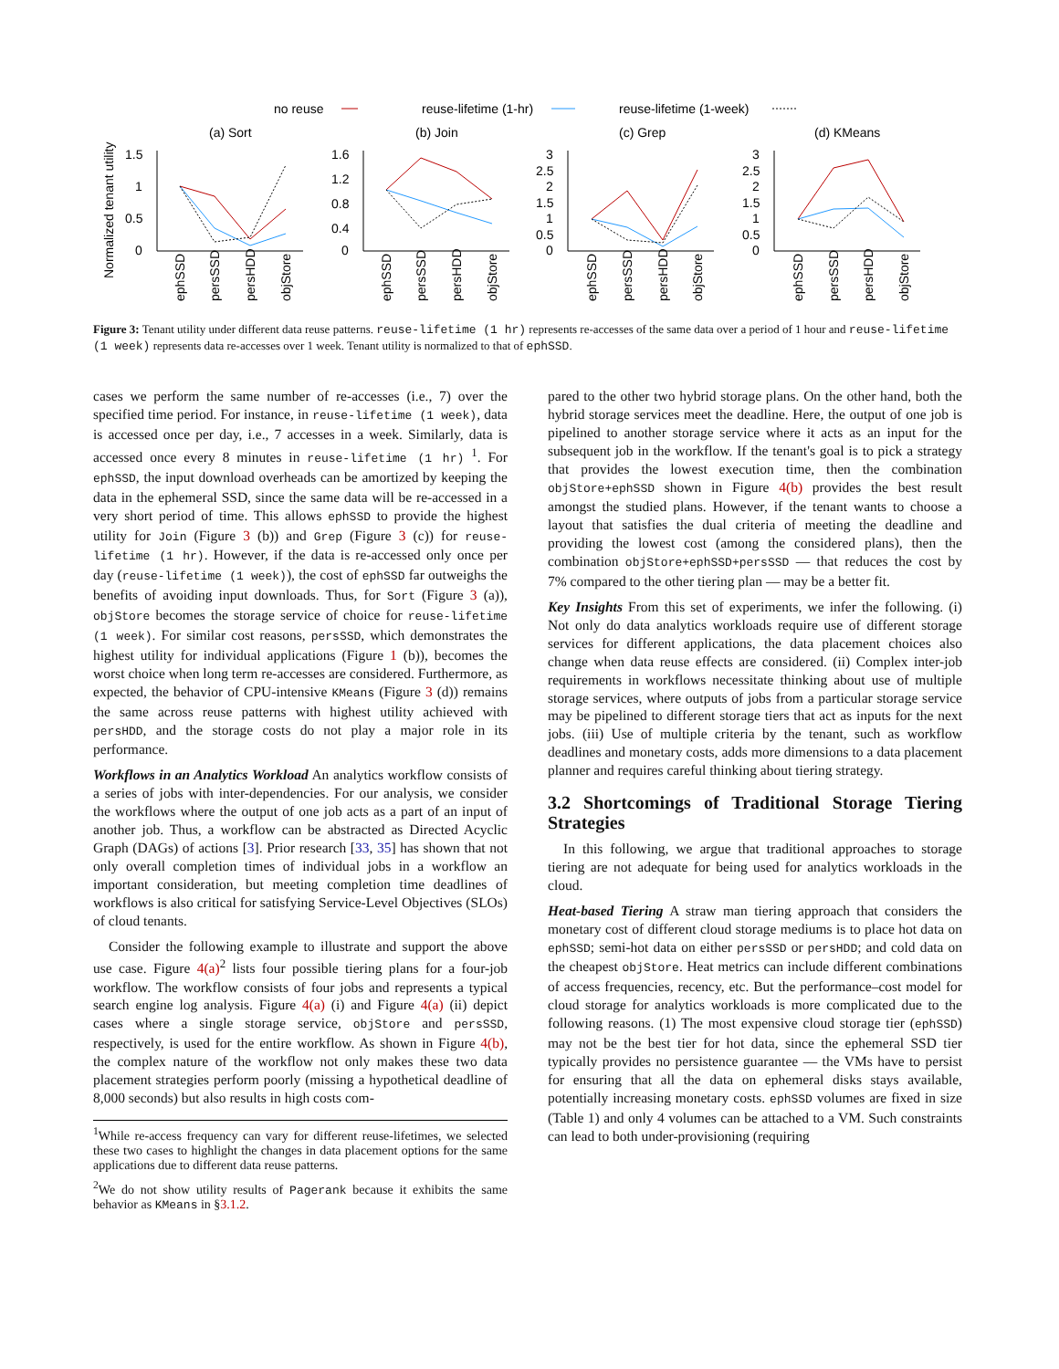no reuse
reuse-lifetime (1-hr)
reuse-lifetime (1-week)
(a) Sort
(b) Join
(c) Grep
(d) KMeans
Normalized tenant utility
1.5
1
0.5
0
1.6
1.2
0.8
0.4
0
3
2.5
2
1.5
1
0.5
0
3
2.5
2
1.5
1
0.5
0
ephSSD
persSSD
persHDD
objStore
ephSSD
persSSD
persHDD
objStore
ephSSD
persSSD
persHDD
objStore
ephSSD
persSSD
persHDD
objStore
Figure 3: Tenant utility under different data reuse patterns. reuse-lifetime (1 hr) represents re-accesses of the same data over a period of 1 hour and reuse-lifetime (1 week) represents data re-accesses over 1 week. Tenant utility is normalized to that of ephSSD.
cases we perform the same number of re-accesses (i.e., 7) over the specified time period. For instance, in reuse-lifetime (1 week), data is accessed once per day, i.e., 7 accesses in a week. Similarly, data is accessed once every 8 minutes in reuse-lifetime (1 hr) <sup>1</sup>. For ephSSD, the input download overheads can be amortized by keeping the data in the ephemeral SSD, since the same data will be re-accessed in a very short period of time. This allows ephSSD to provide the highest utility for Join (Figure 3 (b)) and Grep (Figure 3 (c)) for reuse-lifetime (1 hr). However, if the data is re-accessed only once per day (reuse-lifetime (1 week)), the cost of ephSSD far outweighs the benefits of avoiding input downloads. Thus, for Sort (Figure 3 (a)), objStore becomes the storage service of choice for reuse-lifetime (1 week). For similar cost reasons, persSSD, which demonstrates the highest utility for individual applications (Figure 1 (b)), becomes the worst choice when long term re-accesses are considered. Furthermore, as expected, the behavior of CPU-intensive KMeans (Figure 3 (d)) remains the same across reuse patterns with highest utility achieved with persHDD, and the storage costs do not play a major role in its performance.
Workflows in an Analytics Workload An analytics workflow consists of a series of jobs with inter-dependencies. For our analysis, we consider the workflows where the output of one job acts as a part of an input of another job. Thus, a workflow can be abstracted as Directed Acyclic Graph (DAGs) of actions [3]. Prior research [33, 35] has shown that not only overall completion times of individual jobs in a workflow an important consideration, but meeting completion time deadlines of workflows is also critical for satisfying Service-Level Objectives (SLOs) of cloud tenants.
Consider the following example to illustrate and support the above use case. Figure 4(a)<sup>2</sup> lists four possible tiering plans for a four-job workflow. The workflow consists of four jobs and represents a typical search engine log analysis. Figure 4(a) (i) and Figure 4(a) (ii) depict cases where a single storage service, objStore and persSSD, respectively, is used for the entire workflow. As shown in Figure 4(b), the complex nature of the workflow not only makes these two data placement strategies perform poorly (missing a hypothetical deadline of 8,000 seconds) but also results in high costs com-
<sup>1</sup> While re-access frequency can vary for different reuse-lifetimes, we selected these two cases to highlight the changes in data placement options for the same applications due to different data reuse patterns.
<sup>2</sup> We do not show utility results of Pagerank because it exhibits the same behavior as KMeans in §3.1.2.
pared to the other two hybrid storage plans. On the other hand, both the hybrid storage services meet the deadline. Here, the output of one job is pipelined to another storage service where it acts as an input for the subsequent job in the workflow. If the tenant's goal is to pick a strategy that provides the lowest execution time, then the combination objStore+ephSSD shown in Figure 4(b) provides the best result amongst the studied plans. However, if the tenant wants to choose a layout that satisfies the dual criteria of meeting the deadline and providing the lowest cost (among the considered plans), then the combination objStore+ephSSD+persSSD — that reduces the cost by 7% compared to the other tiering plan — may be a better fit.
Key Insights From this set of experiments, we infer the following. (i) Not only do data analytics workloads require use of different storage services for different applications, the data placement choices also change when data reuse effects are considered. (ii) Complex inter-job requirements in workflows necessitate thinking about use of multiple storage services, where outputs of jobs from a particular storage service may be pipelined to different storage tiers that act as inputs for the next jobs. (iii) Use of multiple criteria by the tenant, such as workflow deadlines and monetary costs, adds more dimensions to a data placement planner and requires careful thinking about tiering strategy.
3.2 Shortcomings of Traditional Storage Tiering Strategies
In this following, we argue that traditional approaches to storage tiering are not adequate for being used for analytics workloads in the cloud.
Heat-based Tiering A straw man tiering approach that considers the monetary cost of different cloud storage mediums is to place hot data on ephSSD; semi-hot data on either persSSD or persHDD; and cold data on the cheapest objStore. Heat metrics can include different combinations of access frequencies, recency, etc. But the performance–cost model for cloud storage for analytics workloads is more complicated due to the following reasons. (1) The most expensive cloud storage tier (ephSSD) may not be the best tier for hot data, since the ephemeral SSD tier typically provides no persistence guarantee — the VMs have to persist for ensuring that all the data on ephemeral disks stays available, potentially increasing monetary costs. ephSSD volumes are fixed in size (Table 1) and only 4 volumes can be attached to a VM. Such constraints can lead to both under-provisioning (requiring